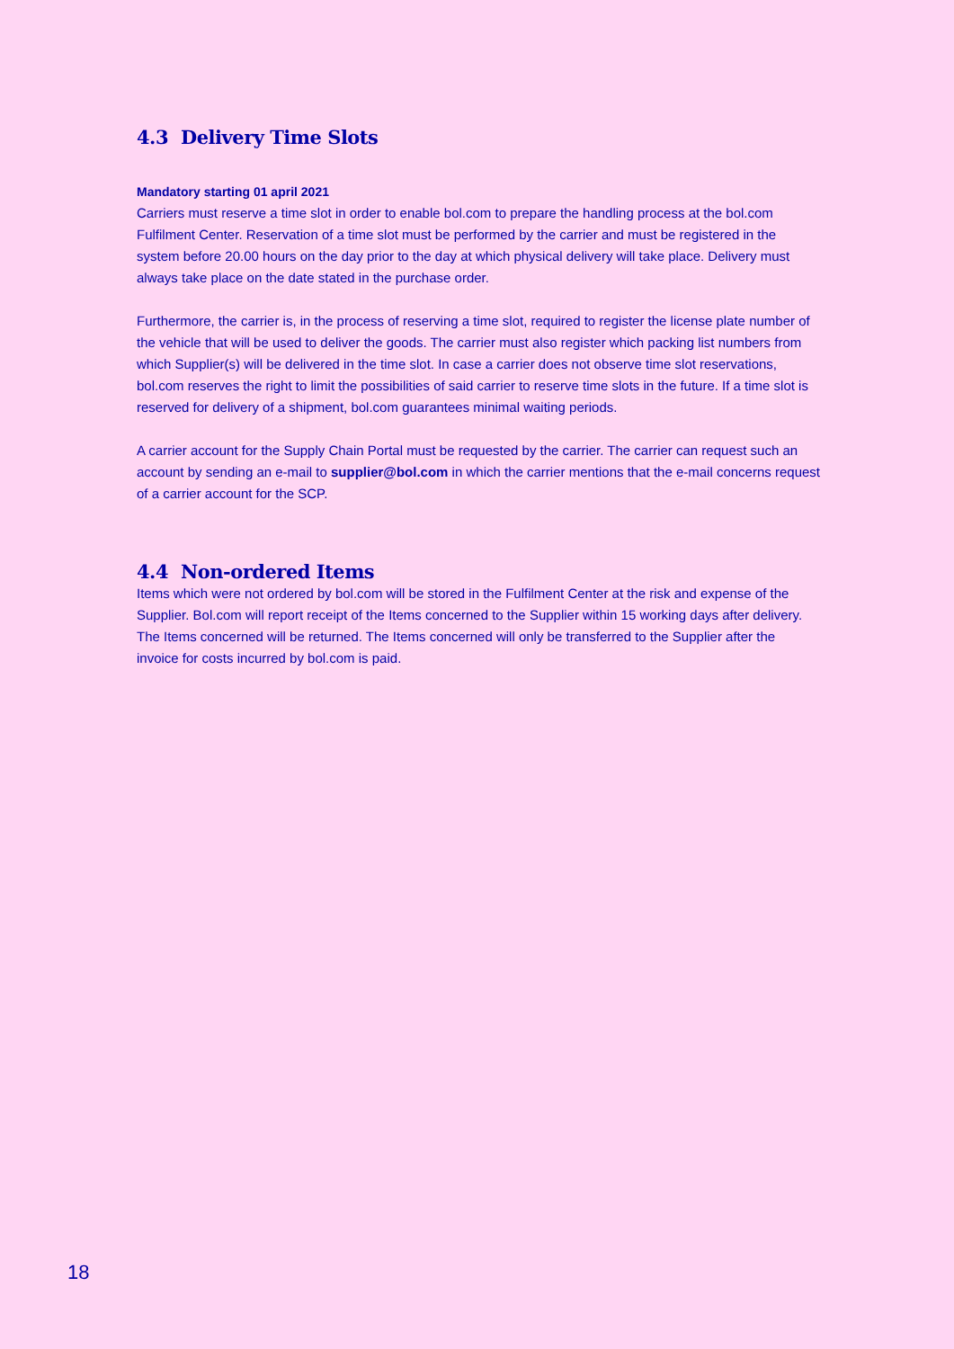4.3 Delivery Time Slots
Mandatory starting 01 april 2021
Carriers must reserve a time slot in order to enable bol.com to prepare the handling process at the bol.com Fulfilment Center. Reservation of a time slot must be performed by the carrier and must be registered in the system before 20.00 hours on the day prior to the day at which physical delivery will take place. Delivery must always take place on the date stated in the purchase order.
Furthermore, the carrier is, in the process of reserving a time slot, required to register the license plate number of the vehicle that will be used to deliver the goods. The carrier must also register which packing list numbers from which Supplier(s) will be delivered in the time slot. In case a carrier does not observe time slot reservations, bol.com reserves the right to limit the possibilities of said carrier to reserve time slots in the future. If a time slot is reserved for delivery of a shipment, bol.com guarantees minimal waiting periods.
A carrier account for the Supply Chain Portal must be requested by the carrier. The carrier can request such an account by sending an e-mail to supplier@bol.com in which the carrier mentions that the e-mail concerns request of a carrier account for the SCP.
4.4 Non-ordered Items
Items which were not ordered by bol.com will be stored in the Fulfilment Center at the risk and expense of the Supplier. Bol.com will report receipt of the Items concerned to the Supplier within 15 working days after delivery. The Items concerned will be returned. The Items concerned will only be transferred to the Supplier after the invoice for costs incurred by bol.com is paid.
18